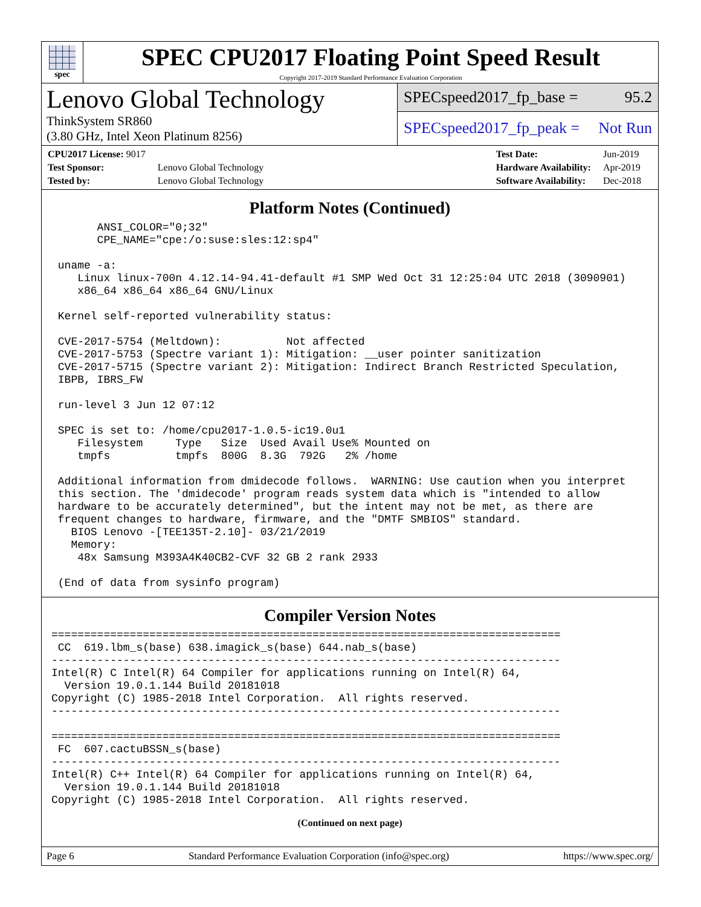spec
SPEC CPU2017 Floating Point Speed Result
Copyright 2017-2019 Standard Performance Evaluation Corporation
Lenovo Global Technology
ThinkSystem SR860
(3.80 GHz, Intel Xeon Platinum 8256)
SPECspeed2017_fp_base = 95.2
SPECspeed2017_fp_peak = Not Run
| CPU2017 License: 9017 | |
| Test Sponsor: | Lenovo Global Technology |
| Tested by: | Lenovo Global Technology |
| Test Date: | Jun-2019 |
| Hardware Availability: | Apr-2019 |
| Software Availability: | Dec-2018 |
Platform Notes (Continued)
       ANSI_COLOR="0;32"
       CPE_NAME="cpe:/o:suse:sles:12:sp4"

 uname -a:
    Linux linux-700n 4.12.14-94.41-default #1 SMP Wed Oct 31 12:25:04 UTC 2018 (3090901)
    x86_64 x86_64 x86_64 GNU/Linux

 Kernel self-reported vulnerability status:

 CVE-2017-5754 (Meltdown):          Not affected
 CVE-2017-5753 (Spectre variant 1): Mitigation: __user pointer sanitization
 CVE-2017-5715 (Spectre variant 2): Mitigation: Indirect Branch Restricted Speculation,
 IBPB, IBRS_FW

 run-level 3 Jun 12 07:12

 SPEC is set to: /home/cpu2017-1.0.5-ic19.0u1
    Filesystem     Type   Size  Used Avail Use% Mounted on
    tmpfs          tmpfs  800G  8.3G  792G   2% /home

 Additional information from dmidecode follows.  WARNING: Use caution when you interpret
 this section. The 'dmidecode' program reads system data which is "intended to allow
 hardware to be accurately determined", but the intent may not be met, as there are
 frequent changes to hardware, firmware, and the "DMTF SMBIOS" standard.
   BIOS Lenovo -[TEE135T-2.10]- 03/21/2019
   Memory:
    48x Samsung M393A4K40CB2-CVF 32 GB 2 rank 2933

 (End of data from sysinfo program)
Compiler Version Notes
==============================================================================
 CC  619.lbm_s(base) 638.imagick_s(base) 644.nab_s(base)
------------------------------------------------------------------------------
Intel(R) C Intel(R) 64 Compiler for applications running on Intel(R) 64,
  Version 19.0.1.144 Build 20181018
Copyright (C) 1985-2018 Intel Corporation.  All rights reserved.
------------------------------------------------------------------------------

==============================================================================
 FC  607.cactuBSSN_s(base)
------------------------------------------------------------------------------
Intel(R) C++ Intel(R) 64 Compiler for applications running on Intel(R) 64,
  Version 19.0.1.144 Build 20181018
Copyright (C) 1985-2018 Intel Corporation.  All rights reserved.
(Continued on next page)
Page 6 Standard Performance Evaluation Corporation (info@spec.org) https://www.spec.org/